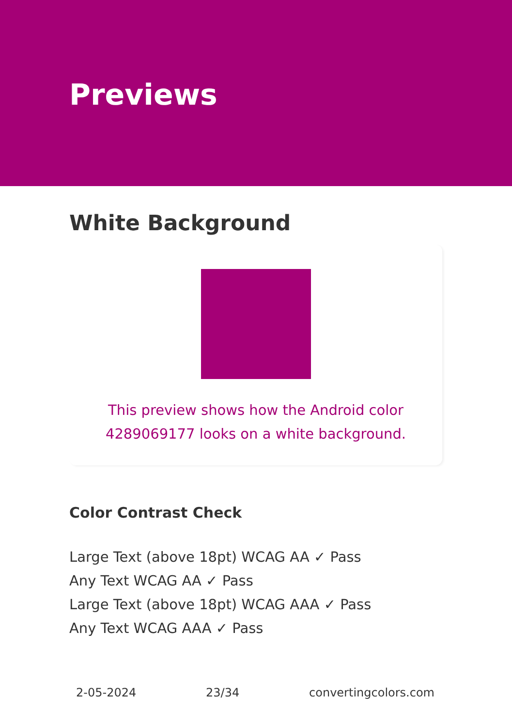Previews
White Background
This preview shows how the Android color 4289069177 looks on a white background.
Color Contrast Check
Large Text (above 18pt) WCAG AA ✓ Pass
Any Text WCAG AA ✓ Pass
Large Text (above 18pt) WCAG AAA ✓ Pass
Any Text WCAG AAA ✓ Pass
2-05-2024 23/34 convertingcolors.com